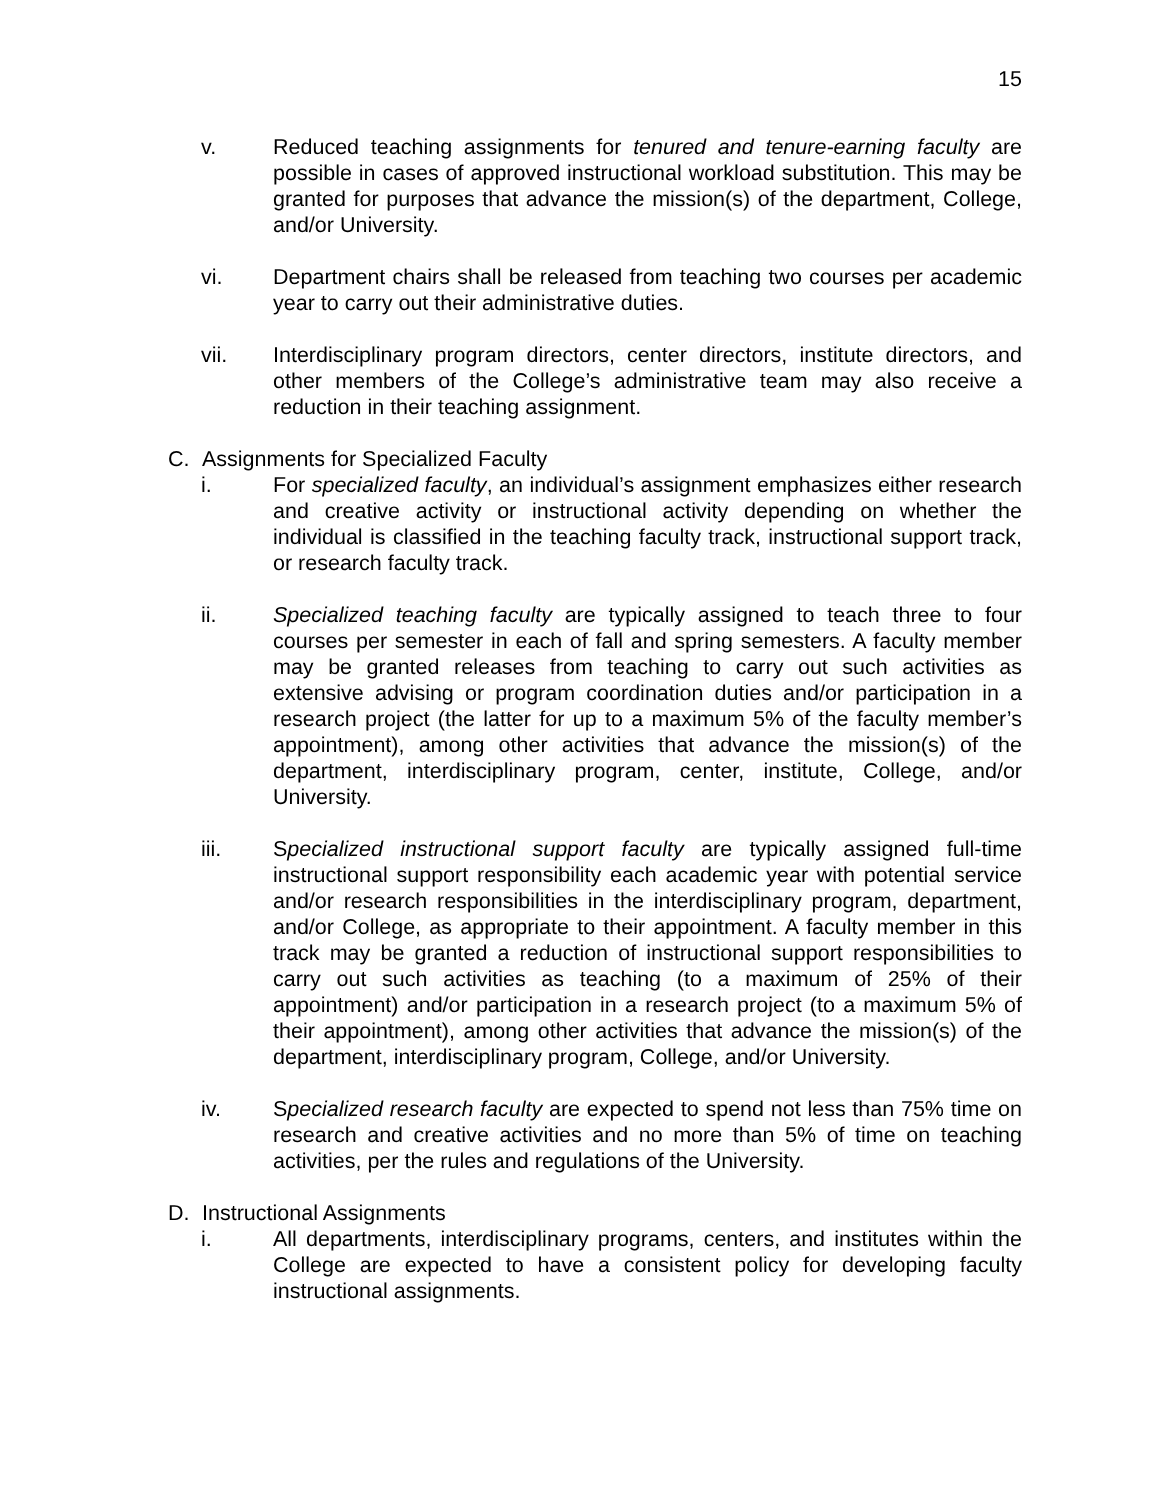15
v. Reduced teaching assignments for tenured and tenure-earning faculty are possible in cases of approved instructional workload substitution. This may be granted for purposes that advance the mission(s) of the department, College, and/or University.
vi. Department chairs shall be released from teaching two courses per academic year to carry out their administrative duties.
vii. Interdisciplinary program directors, center directors, institute directors, and other members of the College’s administrative team may also receive a reduction in their teaching assignment.
C. Assignments for Specialized Faculty
i. For specialized faculty, an individual’s assignment emphasizes either research and creative activity or instructional activity depending on whether the individual is classified in the teaching faculty track, instructional support track, or research faculty track.
ii. Specialized teaching faculty are typically assigned to teach three to four courses per semester in each of fall and spring semesters. A faculty member may be granted releases from teaching to carry out such activities as extensive advising or program coordination duties and/or participation in a research project (the latter for up to a maximum 5% of the faculty member’s appointment), among other activities that advance the mission(s) of the department, interdisciplinary program, center, institute, College, and/or University.
iii. Specialized instructional support faculty are typically assigned full-time instructional support responsibility each academic year with potential service and/or research responsibilities in the interdisciplinary program, department, and/or College, as appropriate to their appointment. A faculty member in this track may be granted a reduction of instructional support responsibilities to carry out such activities as teaching (to a maximum of 25% of their appointment) and/or participation in a research project (to a maximum 5% of their appointment), among other activities that advance the mission(s) of the department, interdisciplinary program, College, and/or University.
iv. Specialized research faculty are expected to spend not less than 75% time on research and creative activities and no more than 5% of time on teaching activities, per the rules and regulations of the University.
D. Instructional Assignments
i. All departments, interdisciplinary programs, centers, and institutes within the College are expected to have a consistent policy for developing faculty instructional assignments.